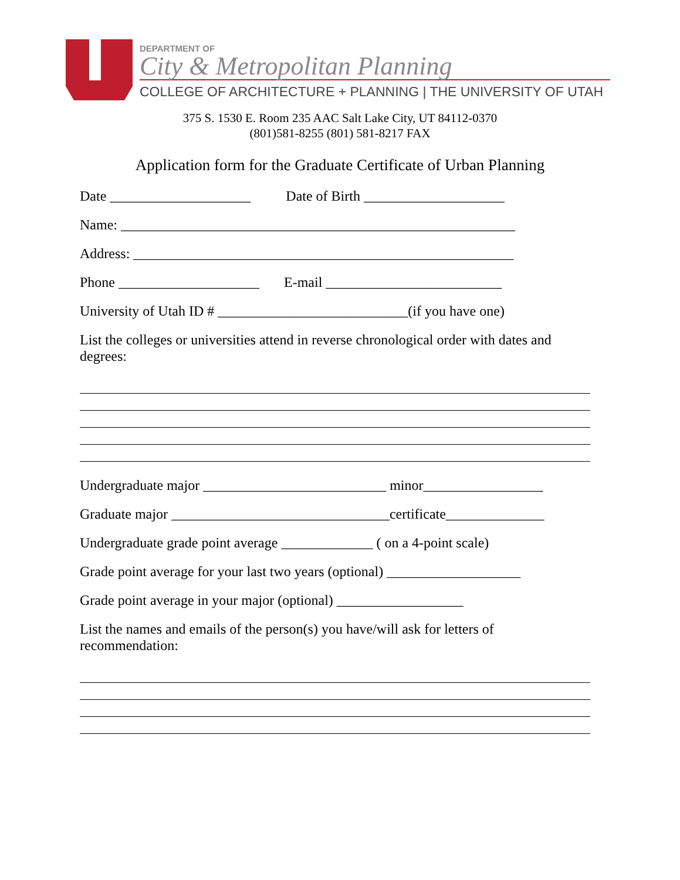DEPARTMENT OF
City & Metropolitan Planning
COLLEGE OF ARCHITECTURE + PLANNING | THE UNIVERSITY OF UTAH
375 S. 1530 E. Room 235 AAC Salt Lake City, UT 84112-0370
(801)581-8255 (801) 581-8217 FAX
Application form for the Graduate Certificate of Urban Planning
Date ____________________ Date of Birth ____________________
Name: ________________________________________________________
Address: ______________________________________________________
Phone ____________________ E-mail _________________________
University of Utah ID # ___________________________(if you have one)
List the colleges or universities attend in reverse chronological order with dates and degrees:
Undergraduate major __________________________ minor_________________
Graduate major _______________________________certificate______________
Undergraduate grade point average _____________ ( on a 4-point scale)
Grade point average for your last two years (optional) ___________________
Grade point average in your major (optional) __________________
List the names and emails of the person(s) you have/will ask for letters of recommendation: